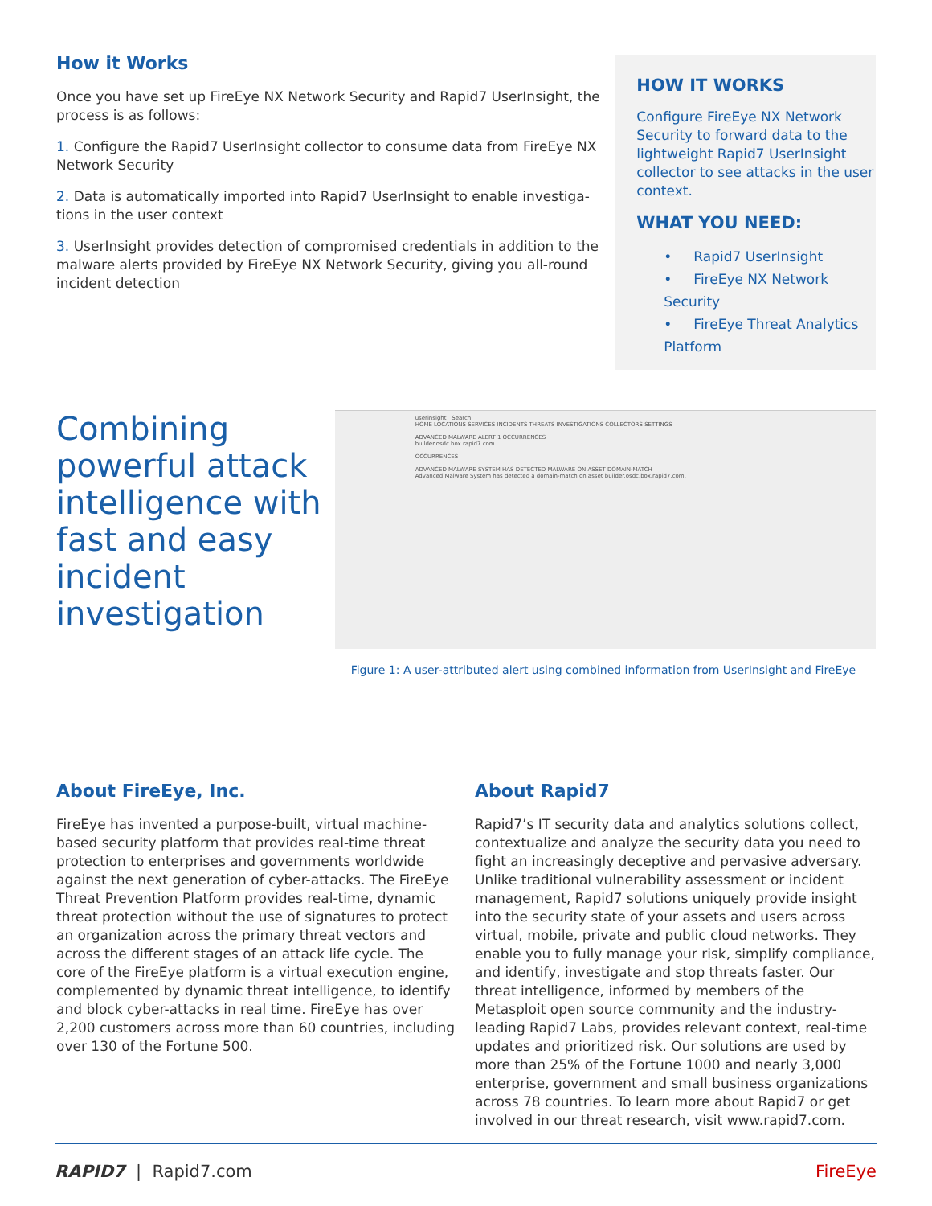How it Works
Once you have set up FireEye NX Network Security and Rapid7 UserInsight, the process is as follows:
1. Configure the Rapid7 UserInsight collector to consume data from FireEye NX Network Security
2. Data is automatically imported into Rapid7 UserInsight to enable investiga-tions in the user context
3. UserInsight provides detection of compromised credentials in addition to the malware alerts provided by FireEye NX Network Security, giving you all-round incident detection
HOW IT WORKS
Configure FireEye NX Network Security to forward data to the lightweight Rapid7 UserInsight collector to see attacks in the user context.
WHAT YOU NEED:
• Rapid7 UserInsight
• FireEye NX Network Security
• FireEye Threat Analytics Platform
Combining powerful attack intelligence with fast and easy incident investigation
userinsight Search
HOME LOCATIONS SERVICES INCIDENTS THREATS INVESTIGATIONS COLLECTORS SETTINGS
ADVANCED MALWARE ALERT 1 OCCURRENCES
builder.osdc.box.rapid7.com
OCCURRENCES
ADVANCED MALWARE SYSTEM HAS DETECTED MALWARE ON ASSET DOMAIN-MATCH
Advanced Malware System has detected a domain-match on asset builder.osdc.box.rapid7.com.
Figure 1: A user-attributed alert using combined information from UserInsight and FireEye
About FireEye, Inc.
FireEye has invented a purpose-built, virtual machine-based security platform that provides real-time threat protection to enterprises and governments worldwide against the next generation of cyber-attacks. The FireEye Threat Prevention Platform provides real-time, dynamic threat protection without the use of signatures to protect an organization across the primary threat vectors and across the different stages of an attack life cycle. The core of the FireEye platform is a virtual execution engine, complemented by dynamic threat intelligence, to identify and block cyber-attacks in real time. FireEye has over 2,200 customers across more than 60 countries, including over 130 of the Fortune 500.
About Rapid7
Rapid7’s IT security data and analytics solutions collect, contextualize and analyze the security data you need to fight an increasingly deceptive and pervasive adversary. Unlike traditional vulnerability assessment or incident management, Rapid7 solutions uniquely provide insight into the security state of your assets and users across virtual, mobile, private and public cloud networks. They enable you to fully manage your risk, simplify compliance, and identify, investigate and stop threats faster. Our threat intelligence, informed by members of the Metasploit open source community and the industry-leading Rapid7 Labs, provides relevant context, real-time updates and prioritized risk. Our solutions are used by more than 25% of the Fortune 1000 and nearly 3,000 enterprise, government and small business organizations across 78 countries. To learn more about Rapid7 or get involved in our threat research, visit www.rapid7.com.
RAPID7 | Rapid7.com FireEye